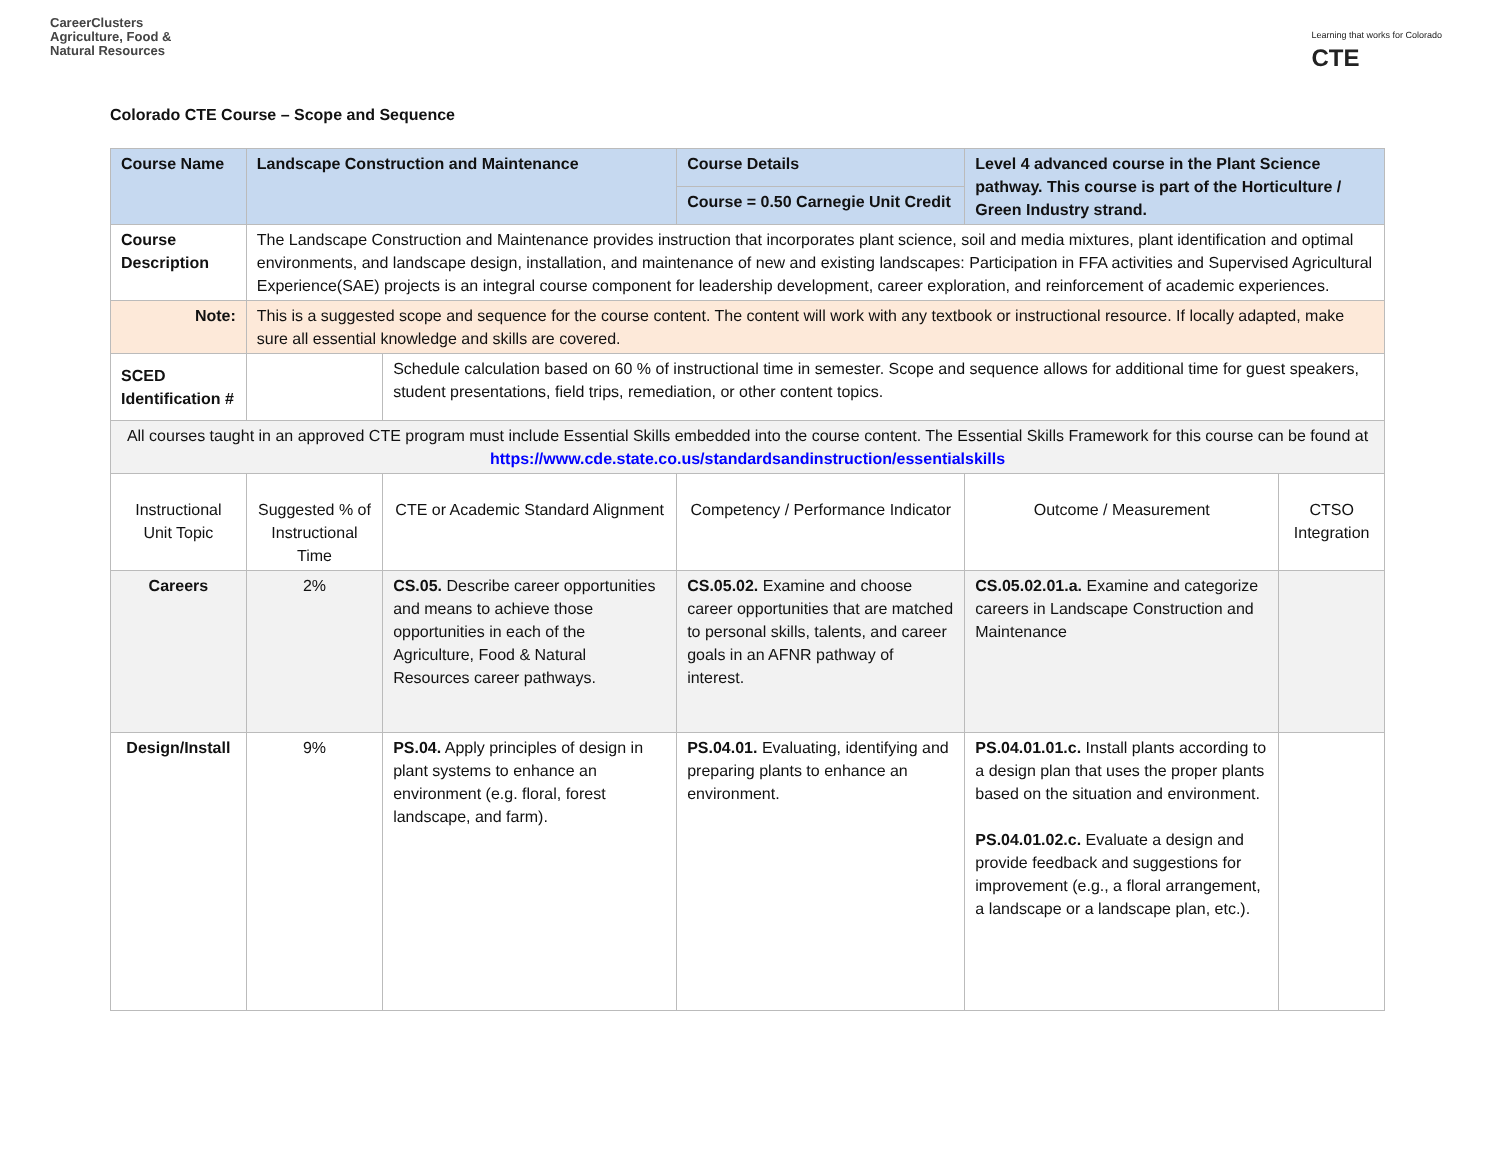CareerClusters
Agriculture, Food &
Natural Resources
Learning that works for Colorado
CTE
Colorado CTE Course – Scope and Sequence
| Course Name | Landscape Construction and Maintenance | | Course Details | Level 4 advanced course in the Plant Science pathway. This course is part of the Horticulture / Green Industry strand. | |
| | | | Course = 0.50 Carnegie Unit Credit | | |
| Course Description | The Landscape Construction and Maintenance provides instruction that incorporates plant science, soil and media mixtures, plant identification and optimal environments, and landscape design, installation, and maintenance of new and existing landscapes: Participation in FFA activities and Supervised Agricultural Experience(SAE) projects is an integral course component for leadership development, career exploration, and reinforcement of academic experiences. | | | | |
| Note: | This is a suggested scope and sequence for the course content. The content will work with any textbook or instructional resource. If locally adapted, make sure all essential knowledge and skills are covered. | | | | |
| SCED Identification # | | Schedule calculation based on 60 % of instructional time in semester. Scope and sequence allows for additional time for guest speakers, student presentations, field trips, remediation, or other content topics. | | | |
| All courses taught in an approved CTE program must include Essential Skills embedded into the course content. The Essential Skills Framework for this course can be found at https://www.cde.state.co.us/standardsandinstruction/essentialskills | | | | | |
| Instructional Unit Topic | Suggested % of Instructional Time | CTE or Academic Standard Alignment | Competency / Performance Indicator | Outcome / Measurement | CTSO Integration |
| Careers | 2% | CS.05. Describe career opportunities and means to achieve those opportunities in each of the Agriculture, Food & Natural Resources career pathways. | CS.05.02. Examine and choose career opportunities that are matched to personal skills, talents, and career goals in an AFNR pathway of interest. | CS.05.02.01.a. Examine and categorize careers in Landscape Construction and Maintenance | |
| Design/Install | 9% | PS.04. Apply principles of design in plant systems to enhance an environment (e.g. floral, forest landscape, and farm). | PS.04.01. Evaluating, identifying and preparing plants to enhance an environment. | PS.04.01.01.c. Install plants according to a design plan that uses the proper plants based on the situation and environment. PS.04.01.02.c. Evaluate a design and provide feedback and suggestions for improvement (e.g., a floral arrangement, a landscape or a landscape plan, etc.). | |